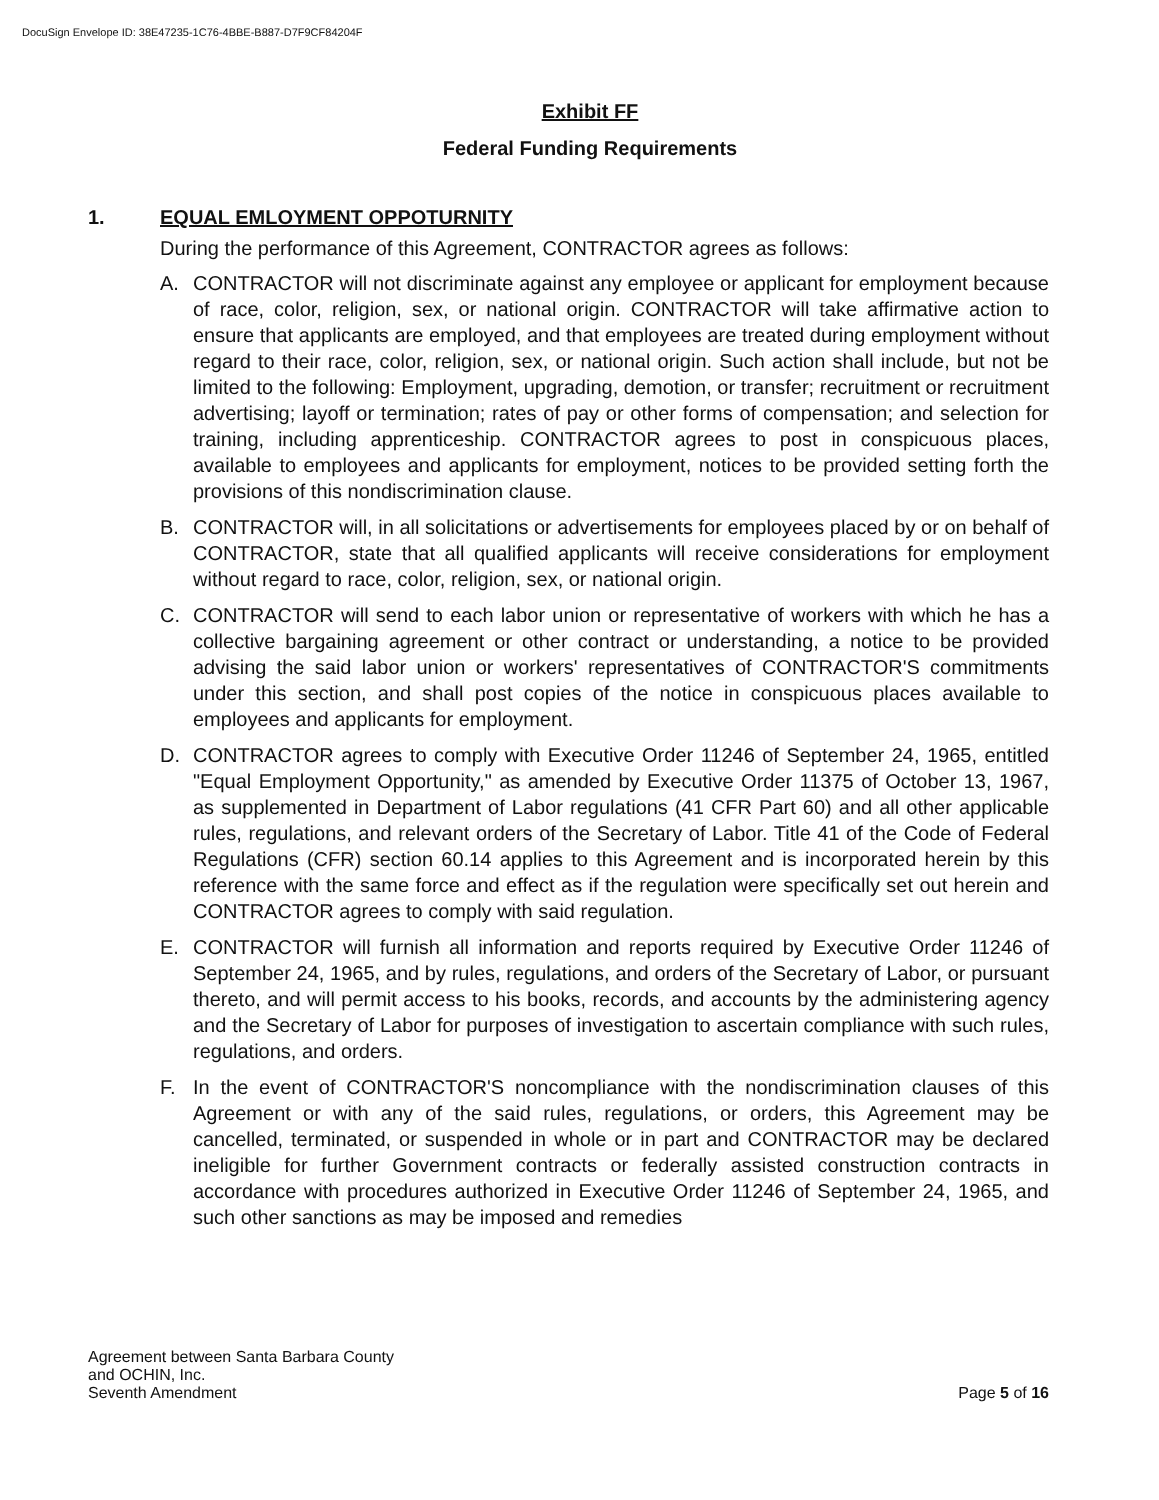DocuSign Envelope ID: 38E47235-1C76-4BBE-B887-D7F9CF84204F
Exhibit FF
Federal Funding Requirements
1. EQUAL EMLOYMENT OPPOTURNITY
During the performance of this Agreement, CONTRACTOR agrees as follows:
A. CONTRACTOR will not discriminate against any employee or applicant for employment because of race, color, religion, sex, or national origin. CONTRACTOR will take affirmative action to ensure that applicants are employed, and that employees are treated during employment without regard to their race, color, religion, sex, or national origin. Such action shall include, but not be limited to the following: Employment, upgrading, demotion, or transfer; recruitment or recruitment advertising; layoff or termination; rates of pay or other forms of compensation; and selection for training, including apprenticeship. CONTRACTOR agrees to post in conspicuous places, available to employees and applicants for employment, notices to be provided setting forth the provisions of this nondiscrimination clause.
B. CONTRACTOR will, in all solicitations or advertisements for employees placed by or on behalf of CONTRACTOR, state that all qualified applicants will receive considerations for employment without regard to race, color, religion, sex, or national origin.
C. CONTRACTOR will send to each labor union or representative of workers with which he has a collective bargaining agreement or other contract or understanding, a notice to be provided advising the said labor union or workers' representatives of CONTRACTOR'S commitments under this section, and shall post copies of the notice in conspicuous places available to employees and applicants for employment.
D. CONTRACTOR agrees to comply with Executive Order 11246 of September 24, 1965, entitled "Equal Employment Opportunity," as amended by Executive Order 11375 of October 13, 1967, as supplemented in Department of Labor regulations (41 CFR Part 60) and all other applicable rules, regulations, and relevant orders of the Secretary of Labor. Title 41 of the Code of Federal Regulations (CFR) section 60.14 applies to this Agreement and is incorporated herein by this reference with the same force and effect as if the regulation were specifically set out herein and CONTRACTOR agrees to comply with said regulation.
E. CONTRACTOR will furnish all information and reports required by Executive Order 11246 of September 24, 1965, and by rules, regulations, and orders of the Secretary of Labor, or pursuant thereto, and will permit access to his books, records, and accounts by the administering agency and the Secretary of Labor for purposes of investigation to ascertain compliance with such rules, regulations, and orders.
F. In the event of CONTRACTOR'S noncompliance with the nondiscrimination clauses of this Agreement or with any of the said rules, regulations, or orders, this Agreement may be cancelled, terminated, or suspended in whole or in part and CONTRACTOR may be declared ineligible for further Government contracts or federally assisted construction contracts in accordance with procedures authorized in Executive Order 11246 of September 24, 1965, and such other sanctions as may be imposed and remedies
Agreement between Santa Barbara County
and OCHIN, Inc.
Seventh Amendment
Page 5 of 16